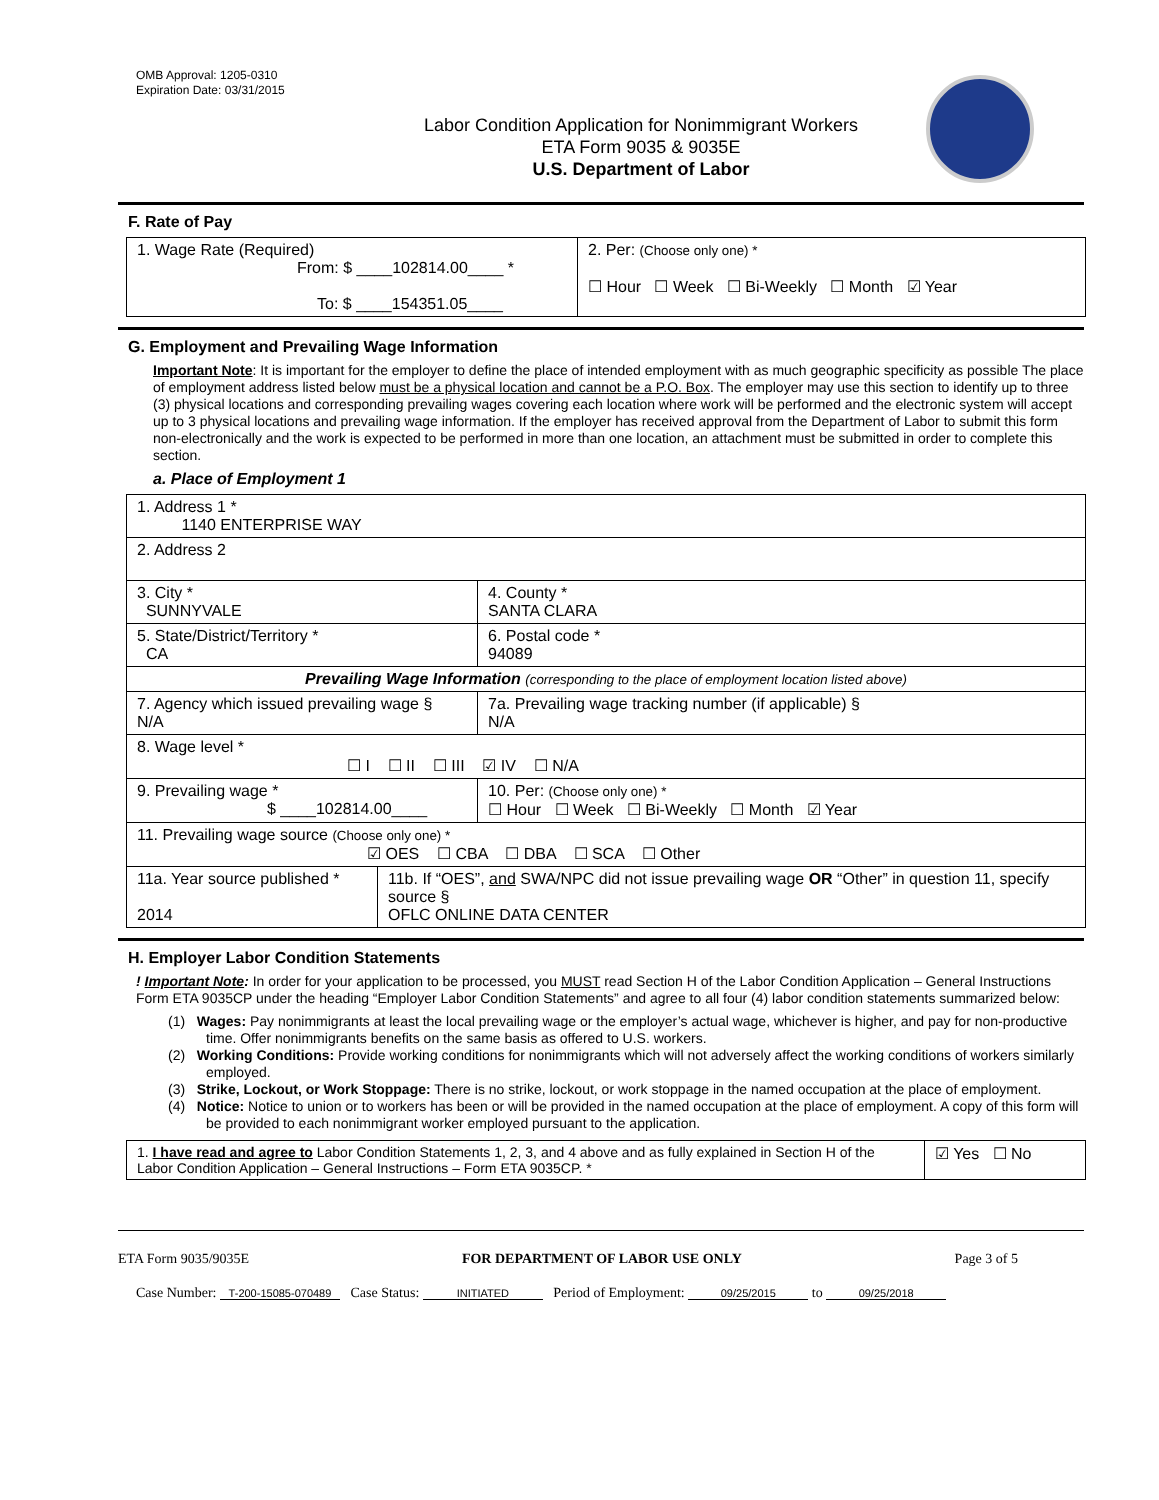OMB Approval: 1205-0310
Expiration Date: 03/31/2015
Labor Condition Application for Nonimmigrant Workers
ETA Form 9035 & 9035E
U.S. Department of Labor
F. Rate of Pay
| 1. Wage Rate (Required) From: $ ____102814.00____ * To: $ ____154351.05____ | 2. Per: (Choose only one) * ☐ Hour ☐ Week ☐ Bi-Weekly ☐ Month ☑ Year |
G. Employment and Prevailing Wage Information
Important Note: It is important for the employer to define the place of intended employment with as much geographic specificity as possible The place of employment address listed below must be a physical location and cannot be a P.O. Box. The employer may use this section to identify up to three (3) physical locations and corresponding prevailing wages covering each location where work will be performed and the electronic system will accept up to 3 physical locations and prevailing wage information. If the employer has received approval from the Department of Labor to submit this form non-electronically and the work is expected to be performed in more than one location, an attachment must be submitted in order to complete this section.
a. Place of Employment 1
| 1. Address 1 * 1140 ENTERPRISE WAY | | | |
| 2. Address 2 | | | |
| 3. City * SUNNYVALE | | | 4. County * SANTA CLARA |
| 5. State/District/Territory * CA | | | 6. Postal code * 94089 |
| Prevailing Wage Information (corresponding to the place of employment location listed above) | | | |
| 7. Agency which issued prevailing wage § N/A | | 7a. Prevailing wage tracking number (if applicable) § N/A | |
| 8. Wage level * ☐ I ☐ II ☐ III ☑ IV ☐ N/A | | | |
| 9. Prevailing wage * $ ____102814.00____ | | 10. Per: (Choose only one) * ☐ Hour ☐ Week ☐ Bi-Weekly ☐ Month ☑ Year | |
| 11. Prevailing wage source (Choose only one) * ☑ OES ☐ CBA ☐ DBA ☐ SCA ☐ Other | | | |
| 11a. Year source published * 2014 | 11b. If “OES”, and SWA/NPC did not issue prevailing wage OR “Other” in question 11, specify source § OFLC ONLINE DATA CENTER | | |
H. Employer Labor Condition Statements
! Important Note: In order for your application to be processed, you MUST read Section H of the Labor Condition Application – General Instructions Form ETA 9035CP under the heading “Employer Labor Condition Statements” and agree to all four (4) labor condition statements summarized below:
(1) Wages: Pay nonimmigrants at least the local prevailing wage or the employer’s actual wage, whichever is higher, and pay for non-productive time. Offer nonimmigrants benefits on the same basis as offered to U.S. workers.
(2) Working Conditions: Provide working conditions for nonimmigrants which will not adversely affect the working conditions of workers similarly employed.
(3) Strike, Lockout, or Work Stoppage: There is no strike, lockout, or work stoppage in the named occupation at the place of employment.
(4) Notice: Notice to union or to workers has been or will be provided in the named occupation at the place of employment. A copy of this form will be provided to each nonimmigrant worker employed pursuant to the application.
| 1. I have read and agree to Labor Condition Statements 1, 2, 3, and 4 above and as fully explained in Section H of the Labor Condition Application – General Instructions – Form ETA 9035CP. * | ☑ Yes ☐ No |
ETA Form 9035/9035E FOR DEPARTMENT OF LABOR USE ONLY Page 3 of 5
Case Number: T-200-15085-070489 Case Status: INITIATED Period of Employment: 09/25/2015 to 09/25/2018